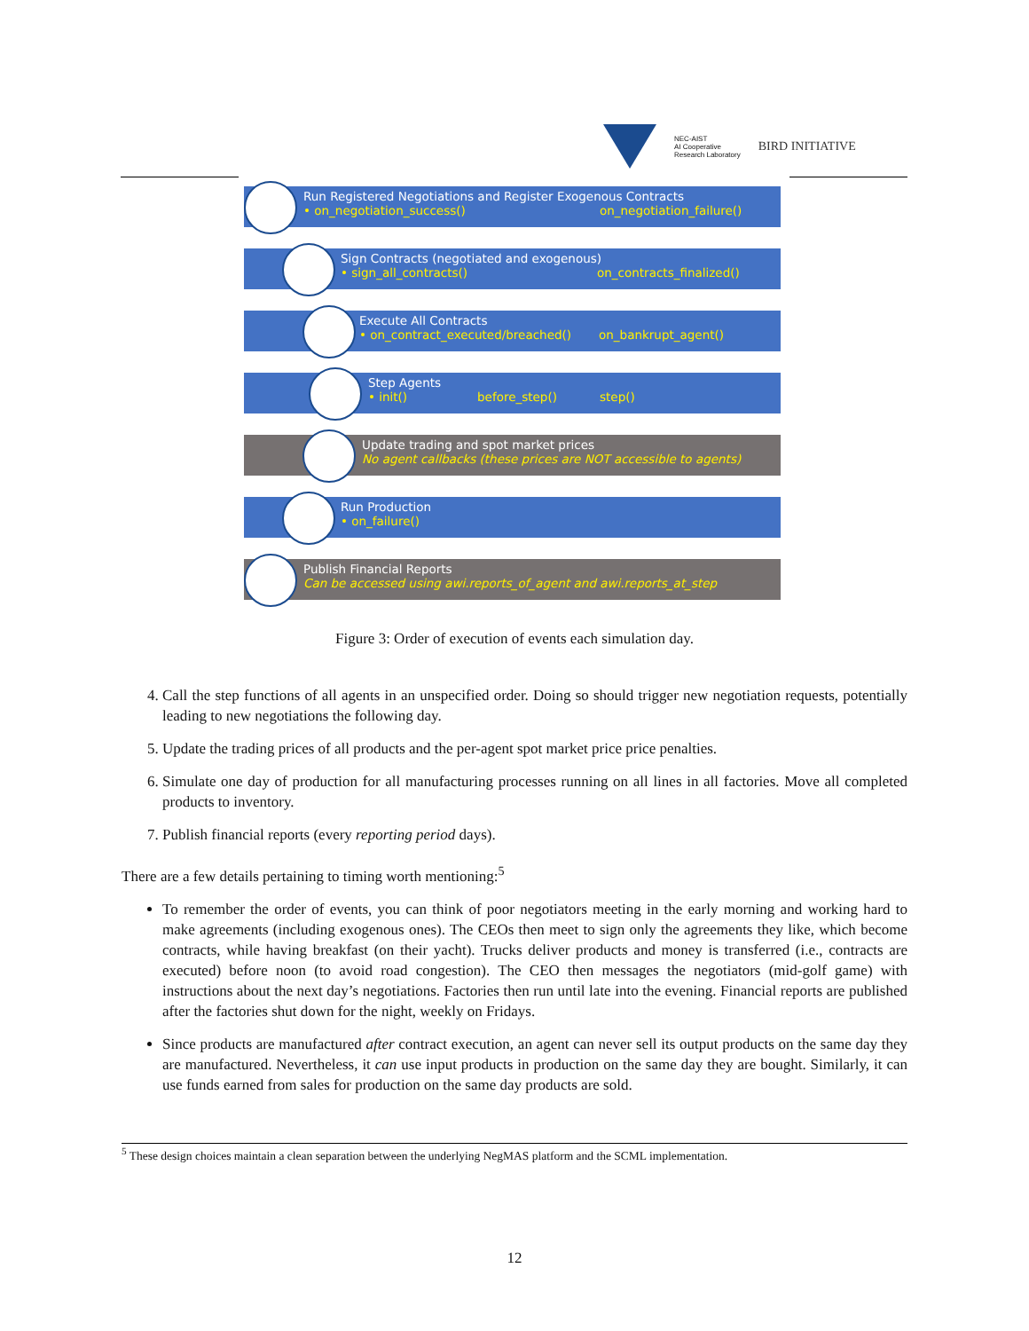NEC-AIST
AI Cooperative
Research Laboratory
BIRD INITIATIVE
Run Registered Negotiations and Register Exogenous Contracts
• on_negotiation_success() on_negotiation_failure()
Sign Contracts (negotiated and exogenous)
• sign_all_contracts() on_contracts_finalized()
Execute All Contracts
• on_contract_executed/breached() on_bankrupt_agent()
Step Agents
• init() before_step() step()
Update trading and spot market prices
No agent callbacks (these prices are NOT accessible to agents)
Run Production
• on_failure()
Publish Financial Reports
Can be accessed using awi.reports_of_agent and awi.reports_at_step
Figure 3: Order of execution of events each simulation day.
4. Call the step functions of all agents in an unspecified order. Doing so should trigger new negotiation requests, potentially leading to new negotiations the following day.
5. Update the trading prices of all products and the per-agent spot market price price penalties.
6. Simulate one day of production for all manufacturing processes running on all lines in all factories. Move all completed products to inventory.
7. Publish financial reports (every reporting period days).
There are a few details pertaining to timing worth mentioning:<sup>5</sup>
To remember the order of events, you can think of poor negotiators meeting in the early morning and working hard to make agreements (including exogenous ones). The CEOs then meet to sign only the agreements they like, which become contracts, while having breakfast (on their yacht). Trucks deliver products and money is transferred (i.e., contracts are executed) before noon (to avoid road congestion). The CEO then messages the negotiators (mid-golf game) with instructions about the next day’s negotiations. Factories then run until late into the evening. Financial reports are published after the factories shut down for the night, weekly on Fridays.
Since products are manufactured after contract execution, an agent can never sell its output products on the same day they are manufactured. Nevertheless, it can use input products in production on the same day they are bought. Similarly, it can use funds earned from sales for production on the same day products are sold.
<sup>5</sup> These design choices maintain a clean separation between the underlying NegMAS platform and the SCML implementation.
12